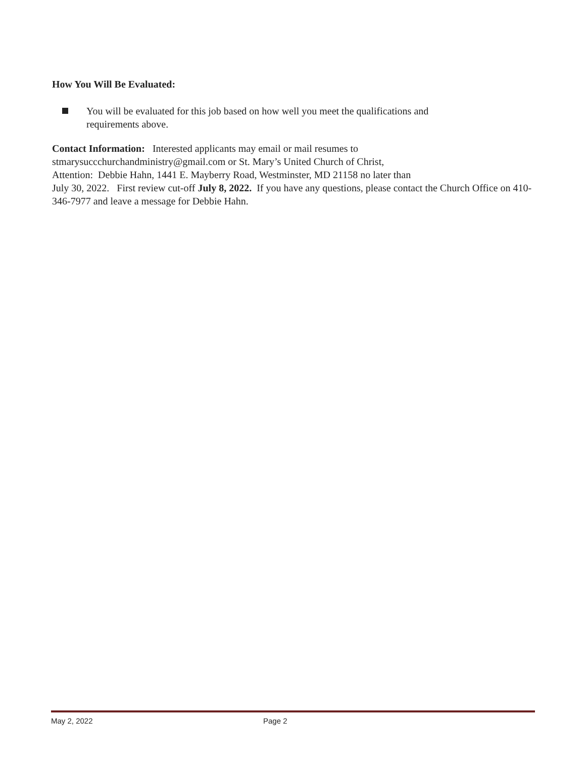How You Will Be Evaluated:
You will be evaluated for this job based on how well you meet the qualifications and
requirements above.
Contact Information: Interested applicants may email or mail resumes to
stmarysuccchurchandministry@gmail.com or St. Mary’s United Church of Christ,
Attention: Debbie Hahn, 1441 E. Mayberry Road, Westminster, MD 21158 no later than
July 30, 2022. First review cut-off July 8, 2022. If you have any questions, please contact the Church Office on 410-346-7977 and leave a message for Debbie Hahn.
May 2, 2022 Page 2